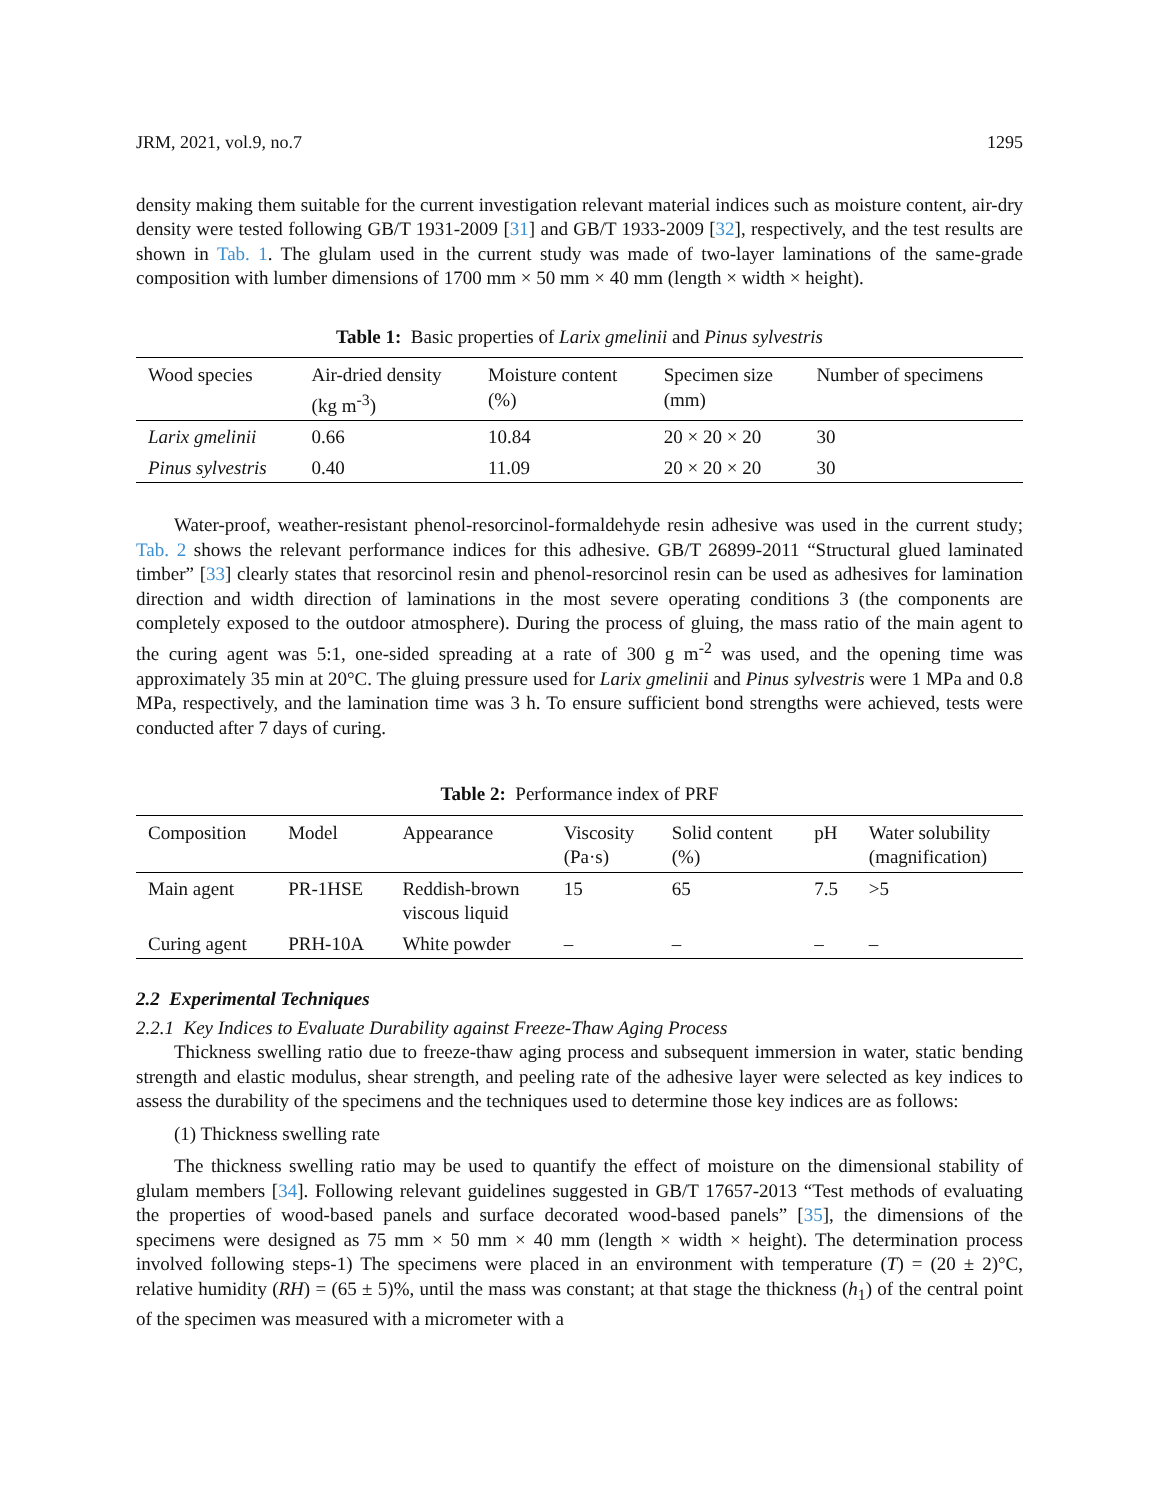JRM, 2021, vol.9, no.7 1295
density making them suitable for the current investigation relevant material indices such as moisture content, air-dry density were tested following GB/T 1931-2009 [31] and GB/T 1933-2009 [32], respectively, and the test results are shown in Tab. 1. The glulam used in the current study was made of two-layer laminations of the same-grade composition with lumber dimensions of 1700 mm × 50 mm × 40 mm (length × width × height).
Table 1: Basic properties of Larix gmelinii and Pinus sylvestris
| Wood species | Air-dried density (kg m<sup>-3</sup>) | Moisture content (%) | Specimen size (mm) | Number of specimens |
| --- | --- | --- | --- | --- |
| Larix gmelinii | 0.66 | 10.84 | 20 × 20 × 20 | 30 |
| Pinus sylvestris | 0.40 | 11.09 | 20 × 20 × 20 | 30 |
Water-proof, weather-resistant phenol-resorcinol-formaldehyde resin adhesive was used in the current study; Tab. 2 shows the relevant performance indices for this adhesive. GB/T 26899-2011 “Structural glued laminated timber” [33] clearly states that resorcinol resin and phenol-resorcinol resin can be used as adhesives for lamination direction and width direction of laminations in the most severe operating conditions 3 (the components are completely exposed to the outdoor atmosphere). During the process of gluing, the mass ratio of the main agent to the curing agent was 5:1, one-sided spreading at a rate of 300 g m<sup>-2</sup> was used, and the opening time was approximately 35 min at 20°C. The gluing pressure used for Larix gmelinii and Pinus sylvestris were 1 MPa and 0.8 MPa, respectively, and the lamination time was 3 h. To ensure sufficient bond strengths were achieved, tests were conducted after 7 days of curing.
Table 2: Performance index of PRF
| Composition | Model | Appearance | Viscosity (Pa·s) | Solid content (%) | pH | Water solubility (magnification) |
| --- | --- | --- | --- | --- | --- | --- |
| Main agent | PR-1HSE | Reddish-brown viscous liquid | 15 | 65 | 7.5 | >5 |
| Curing agent | PRH-10A | White powder | – | – | – | – |
2.2 Experimental Techniques
2.2.1 Key Indices to Evaluate Durability against Freeze-Thaw Aging Process
Thickness swelling ratio due to freeze-thaw aging process and subsequent immersion in water, static bending strength and elastic modulus, shear strength, and peeling rate of the adhesive layer were selected as key indices to assess the durability of the specimens and the techniques used to determine those key indices are as follows:
(1) Thickness swelling rate
The thickness swelling ratio may be used to quantify the effect of moisture on the dimensional stability of glulam members [34]. Following relevant guidelines suggested in GB/T 17657-2013 “Test methods of evaluating the properties of wood-based panels and surface decorated wood-based panels” [35], the dimensions of the specimens were designed as 75 mm × 50 mm × 40 mm (length × width × height). The determination process involved following steps-1) The specimens were placed in an environment with temperature (T) = (20 ± 2)°C, relative humidity (RH) = (65 ± 5)%, until the mass was constant; at that stage the thickness (h<sub>1</sub>) of the central point of the specimen was measured with a micrometer with a